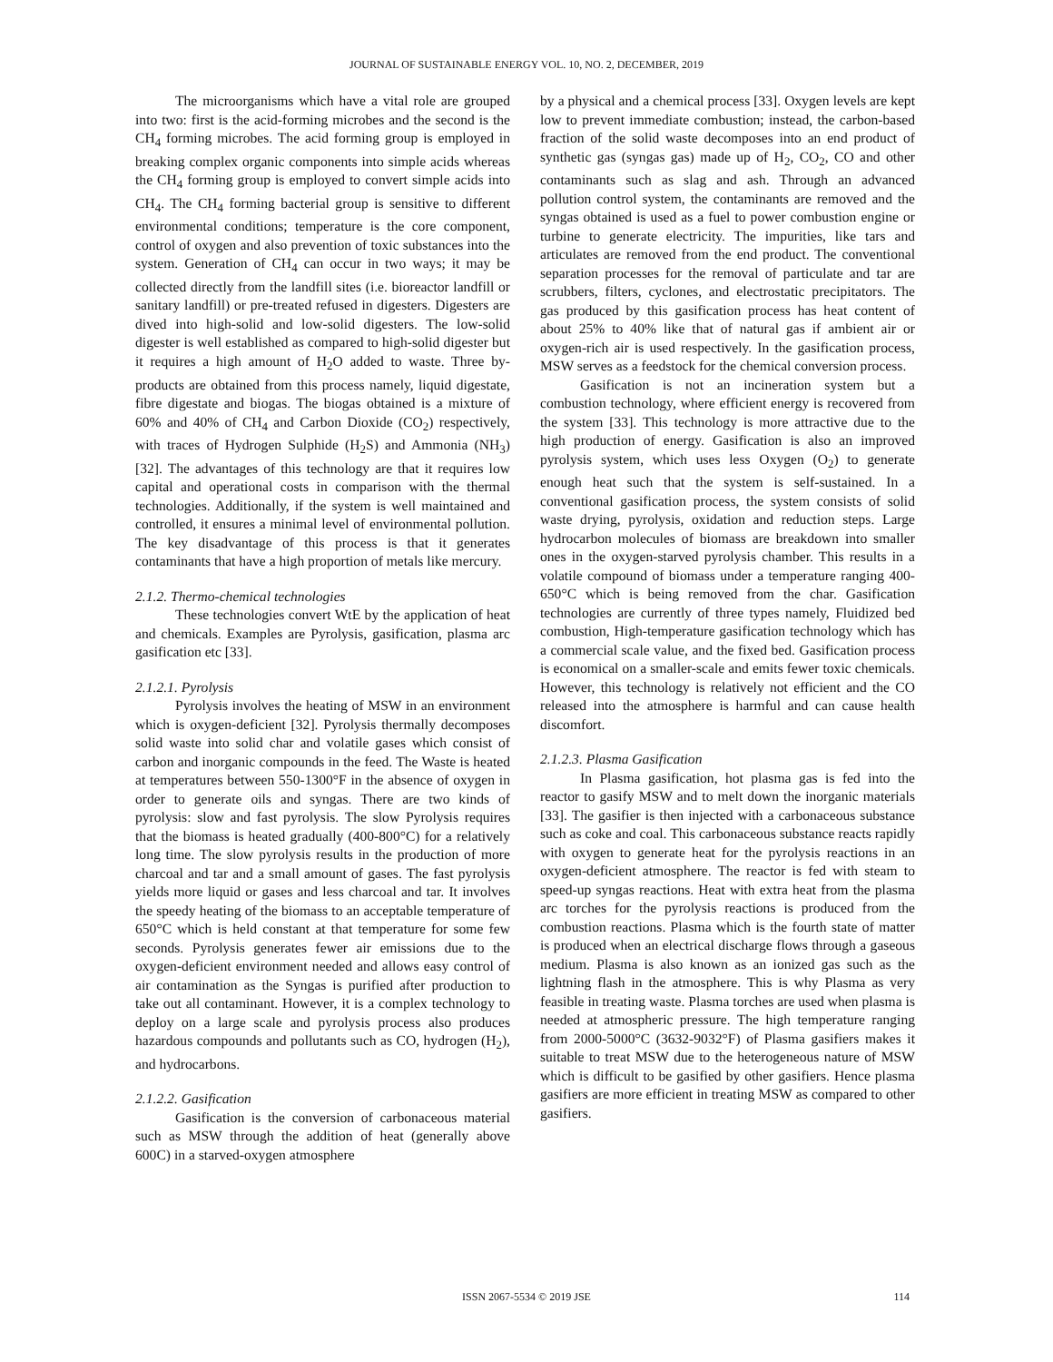JOURNAL OF SUSTAINABLE ENERGY VOL. 10, NO. 2, DECEMBER, 2019
The microorganisms which have a vital role are grouped into two: first is the acid-forming microbes and the second is the CH<sub>4</sub> forming microbes. The acid forming group is employed in breaking complex organic components into simple acids whereas the CH<sub>4</sub> forming group is employed to convert simple acids into CH<sub>4</sub>. The CH<sub>4</sub> forming bacterial group is sensitive to different environmental conditions; temperature is the core component, control of oxygen and also prevention of toxic substances into the system. Generation of CH<sub>4</sub> can occur in two ways; it may be collected directly from the landfill sites (i.e. bioreactor landfill or sanitary landfill) or pre-treated refused in digesters. Digesters are dived into high-solid and low-solid digesters. The low-solid digester is well established as compared to high-solid digester but it requires a high amount of H<sub>2</sub>O added to waste. Three by-products are obtained from this process namely, liquid digestate, fibre digestate and biogas. The biogas obtained is a mixture of 60% and 40% of CH<sub>4</sub> and Carbon Dioxide (CO<sub>2</sub>) respectively, with traces of Hydrogen Sulphide (H<sub>2</sub>S) and Ammonia (NH<sub>3</sub>) [32]. The advantages of this technology are that it requires low capital and operational costs in comparison with the thermal technologies. Additionally, if the system is well maintained and controlled, it ensures a minimal level of environmental pollution. The key disadvantage of this process is that it generates contaminants that have a high proportion of metals like mercury.
2.1.2. Thermo-chemical technologies
These technologies convert WtE by the application of heat and chemicals. Examples are Pyrolysis, gasification, plasma arc gasification etc [33].
2.1.2.1. Pyrolysis
Pyrolysis involves the heating of MSW in an environment which is oxygen-deficient [32]. Pyrolysis thermally decomposes solid waste into solid char and volatile gases which consist of carbon and inorganic compounds in the feed. The Waste is heated at temperatures between 550-1300°F in the absence of oxygen in order to generate oils and syngas. There are two kinds of pyrolysis: slow and fast pyrolysis. The slow Pyrolysis requires that the biomass is heated gradually (400-800°C) for a relatively long time. The slow pyrolysis results in the production of more charcoal and tar and a small amount of gases. The fast pyrolysis yields more liquid or gases and less charcoal and tar. It involves the speedy heating of the biomass to an acceptable temperature of 650°C which is held constant at that temperature for some few seconds. Pyrolysis generates fewer air emissions due to the oxygen-deficient environment needed and allows easy control of air contamination as the Syngas is purified after production to take out all contaminant. However, it is a complex technology to deploy on a large scale and pyrolysis process also produces hazardous compounds and pollutants such as CO, hydrogen (H<sub>2</sub>), and hydrocarbons.
2.1.2.2. Gasification
Gasification is the conversion of carbonaceous material such as MSW through the addition of heat (generally above 600C) in a starved-oxygen atmosphere
by a physical and a chemical process [33]. Oxygen levels are kept low to prevent immediate combustion; instead, the carbon-based fraction of the solid waste decomposes into an end product of synthetic gas (syngas gas) made up of H<sub>2</sub>, CO<sub>2</sub>, CO and other contaminants such as slag and ash. Through an advanced pollution control system, the contaminants are removed and the syngas obtained is used as a fuel to power combustion engine or turbine to generate electricity. The impurities, like tars and articulates are removed from the end product. The conventional separation processes for the removal of particulate and tar are scrubbers, filters, cyclones, and electrostatic precipitators. The gas produced by this gasification process has heat content of about 25% to 40% like that of natural gas if ambient air or oxygen-rich air is used respectively. In the gasification process, MSW serves as a feedstock for the chemical conversion process.
Gasification is not an incineration system but a combustion technology, where efficient energy is recovered from the system [33]. This technology is more attractive due to the high production of energy. Gasification is also an improved pyrolysis system, which uses less Oxygen (O<sub>2</sub>) to generate enough heat such that the system is self-sustained. In a conventional gasification process, the system consists of solid waste drying, pyrolysis, oxidation and reduction steps. Large hydrocarbon molecules of biomass are breakdown into smaller ones in the oxygen-starved pyrolysis chamber. This results in a volatile compound of biomass under a temperature ranging 400-650°C which is being removed from the char. Gasification technologies are currently of three types namely, Fluidized bed combustion, High-temperature gasification technology which has a commercial scale value, and the fixed bed. Gasification process is economical on a smaller-scale and emits fewer toxic chemicals. However, this technology is relatively not efficient and the CO released into the atmosphere is harmful and can cause health discomfort.
2.1.2.3. Plasma Gasification
In Plasma gasification, hot plasma gas is fed into the reactor to gasify MSW and to melt down the inorganic materials [33]. The gasifier is then injected with a carbonaceous substance such as coke and coal. This carbonaceous substance reacts rapidly with oxygen to generate heat for the pyrolysis reactions in an oxygen-deficient atmosphere. The reactor is fed with steam to speed-up syngas reactions. Heat with extra heat from the plasma arc torches for the pyrolysis reactions is produced from the combustion reactions. Plasma which is the fourth state of matter is produced when an electrical discharge flows through a gaseous medium. Plasma is also known as an ionized gas such as the lightning flash in the atmosphere. This is why Plasma as very feasible in treating waste. Plasma torches are used when plasma is needed at atmospheric pressure. The high temperature ranging from 2000-5000°C (3632-9032°F) of Plasma gasifiers makes it suitable to treat MSW due to the heterogeneous nature of MSW which is difficult to be gasified by other gasifiers. Hence plasma gasifiers are more efficient in treating MSW as compared to other gasifiers.
ISSN 2067-5534 © 2019 JSE 114